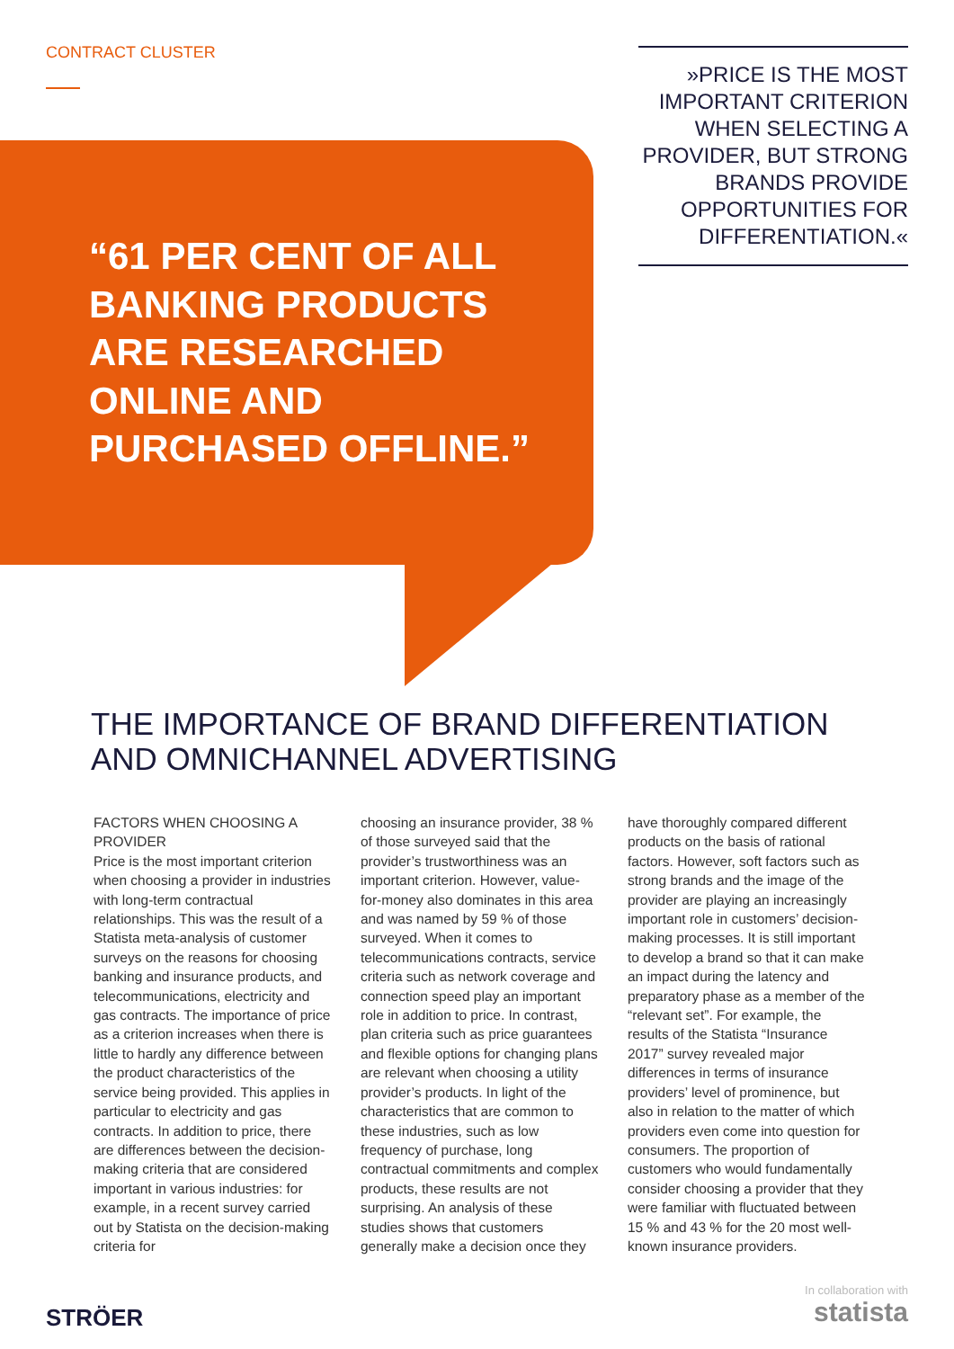CONTRACT CLUSTER
“61 PER CENT OF ALL BANKING PRODUCTS ARE RESEARCHED ONLINE AND PURCHASED OFFLINE.”
»PRICE IS THE MOST IMPORTANT CRITERION WHEN SELECTING A PROVIDER, BUT STRONG BRANDS PROVIDE OPPORTUNITIES FOR DIFFERENTIATION.«
THE IMPORTANCE OF BRAND DIFFERENTIATION AND OMNICHANNEL ADVERTISING
FACTORS WHEN CHOOSING A PROVIDER
Price is the most important criterion when choosing a provider in industries with long-term contractual relationships. This was the result of a Statista meta-analysis of customer surveys on the reasons for choosing banking and insurance products, and telecommunications, electricity and gas contracts. The importance of price as a criterion increases when there is little to hardly any difference between the product characteristics of the service being provided. This applies in particular to electricity and gas contracts. In addition to price, there are differences between the decision-making criteria that are considered important in various industries: for example, in a recent survey carried out by Statista on the decision-making criteria for
choosing an insurance provider, 38 % of those surveyed said that the provider’s trustworthiness was an important criterion. However, value-for-money also dominates in this area and was named by 59 % of those surveyed. When it comes to telecommunications contracts, service criteria such as network coverage and connection speed play an important role in addition to price. In contrast, plan criteria such as price guarantees and flexible options for changing plans are relevant when choosing a utility provider’s products. In light of the characteristics that are common to these industries, such as low frequency of purchase, long contractual commitments and complex products, these results are not surprising. An analysis of these studies shows that customers generally make a decision once they
have thoroughly compared different products on the basis of rational factors. However, soft factors such as strong brands and the image of the provider are playing an increasingly important role in customers’ decision-making processes. It is still important to develop a brand so that it can make an impact during the latency and preparatory phase as a member of the “relevant set”. For example, the results of the Statista “Insurance 2017” survey revealed major differences in terms of insurance providers’ level of prominence, but also in relation to the matter of which providers even come into question for consumers. The proportion of customers who would fundamentally consider choosing a provider that they were familiar with fluctuated between 15 % and 43 % for the 20 most well-known insurance providers.
STRÖER
In collaboration with
statista